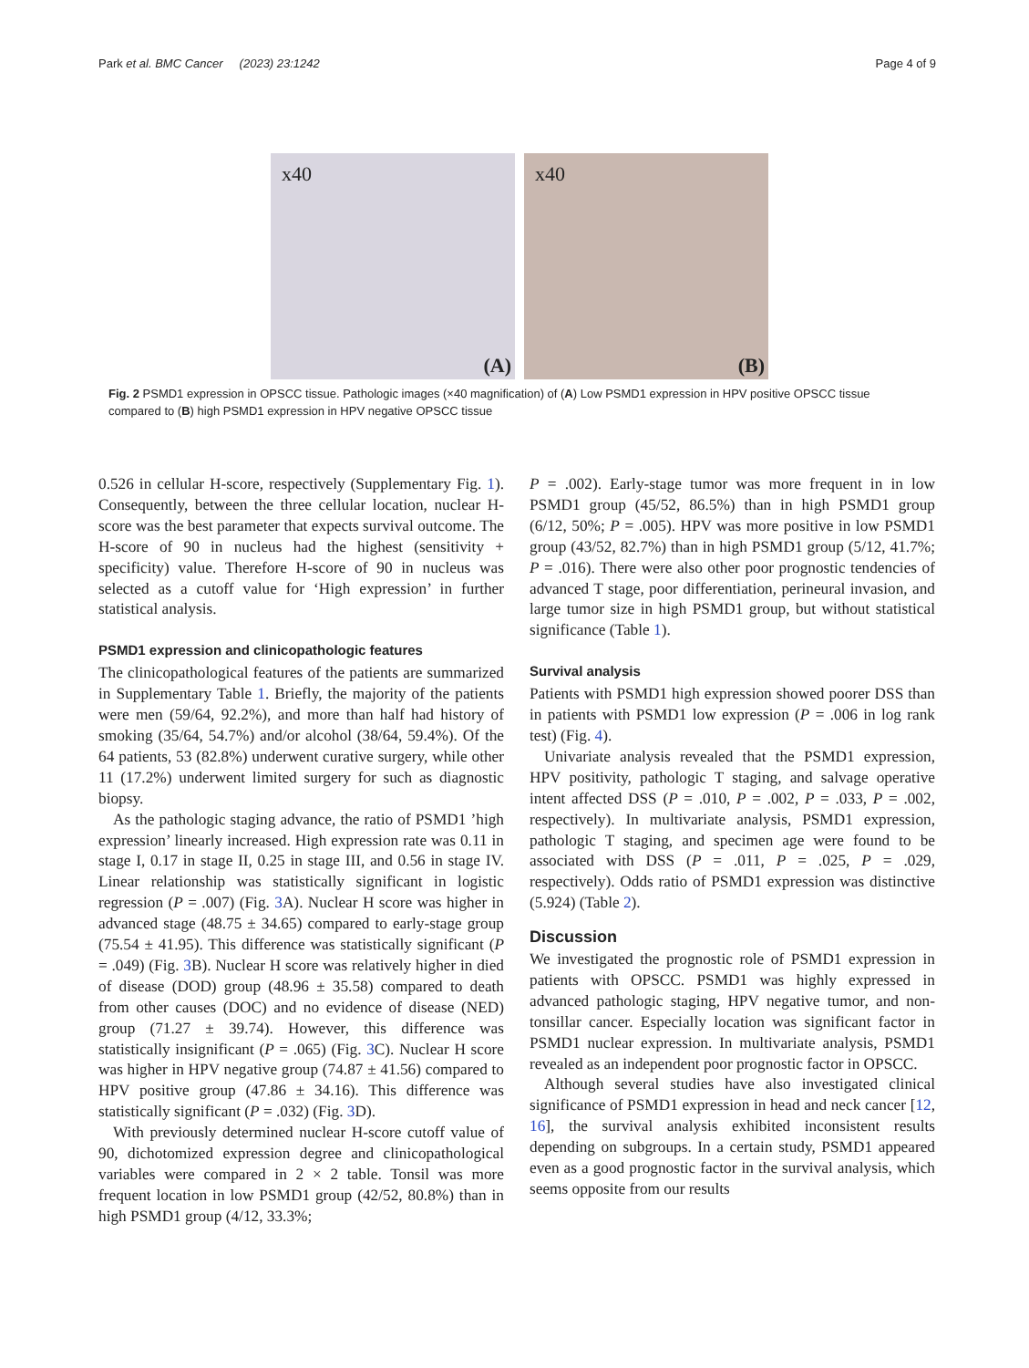Park et al. BMC Cancer (2023) 23:1242 Page 4 of 9
x40
(A)
x40
(B)
Fig. 2 PSMD1 expression in OPSCC tissue. Pathologic images (×40 magnification) of (A) Low PSMD1 expression in HPV positive OPSCC tissue compared to (B) high PSMD1 expression in HPV negative OPSCC tissue
0.526 in cellular H-score, respectively (Supplementary Fig. 1). Consequently, between the three cellular location, nuclear H-score was the best parameter that expects survival outcome. The H-score of 90 in nucleus had the highest (sensitivity + specificity) value. Therefore H-score of 90 in nucleus was selected as a cutoff value for ‘High expression’ in further statistical analysis.
PSMD1 expression and clinicopathologic features
The clinicopathological features of the patients are summarized in Supplementary Table 1. Briefly, the majority of the patients were men (59/64, 92.2%), and more than half had history of smoking (35/64, 54.7%) and/or alcohol (38/64, 59.4%). Of the 64 patients, 53 (82.8%) underwent curative surgery, while other 11 (17.2%) underwent limited surgery for such as diagnostic biopsy.
As the pathologic staging advance, the ratio of PSMD1 ’high expression’ linearly increased. High expression rate was 0.11 in stage I, 0.17 in stage II, 0.25 in stage III, and 0.56 in stage IV. Linear relationship was statistically significant in logistic regression (P = .007) (Fig. 3 A). Nuclear H score was higher in advanced stage (48.75 ± 34.65) compared to early-stage group (75.54 ± 41.95). This difference was statistically significant (P = .049) (Fig. 3 B). Nuclear H score was relatively higher in died of disease (DOD) group (48.96 ± 35.58) compared to death from other causes (DOC) and no evidence of disease (NED) group (71.27 ± 39.74). However, this difference was statistically insignificant (P = .065) (Fig. 3 C). Nuclear H score was higher in HPV negative group (74.87 ± 41.56) compared to HPV positive group (47.86 ± 34.16). This difference was statistically significant (P = .032) (Fig. 3 D).
With previously determined nuclear H-score cutoff value of 90, dichotomized expression degree and clinicopathological variables were compared in 2 × 2 table. Tonsil was more frequent location in low PSMD1 group (42/52, 80.8%) than in high PSMD1 group (4/12, 33.3%;
P = .002). Early-stage tumor was more frequent in in low PSMD1 group (45/52, 86.5%) than in high PSMD1 group (6/12, 50%; P = .005). HPV was more positive in low PSMD1 group (43/52, 82.7%) than in high PSMD1 group (5/12, 41.7%; P = .016). There were also other poor prognostic tendencies of advanced T stage, poor differentiation, perineural invasion, and large tumor size in high PSMD1 group, but without statistical significance (Table 1).
Survival analysis
Patients with PSMD1 high expression showed poorer DSS than in patients with PSMD1 low expression (P = .006 in log rank test) (Fig. 4).
Univariate analysis revealed that the PSMD1 expression, HPV positivity, pathologic T staging, and salvage operative intent affected DSS (P = .010, P = .002, P = .033, P = .002, respectively). In multivariate analysis, PSMD1 expression, pathologic T staging, and specimen age were found to be associated with DSS (P = .011, P = .025, P = .029, respectively). Odds ratio of PSMD1 expression was distinctive (5.924) (Table 2).
Discussion
We investigated the prognostic role of PSMD1 expression in patients with OPSCC. PSMD1 was highly expressed in advanced pathologic staging, HPV negative tumor, and non-tonsillar cancer. Especially location was significant factor in PSMD1 nuclear expression. In multivariate analysis, PSMD1 revealed as an independent poor prognostic factor in OPSCC.
Although several studies have also investigated clinical significance of PSMD1 expression in head and neck cancer [12, 16], the survival analysis exhibited inconsistent results depending on subgroups. In a certain study, PSMD1 appeared even as a good prognostic factor in the survival analysis, which seems opposite from our results